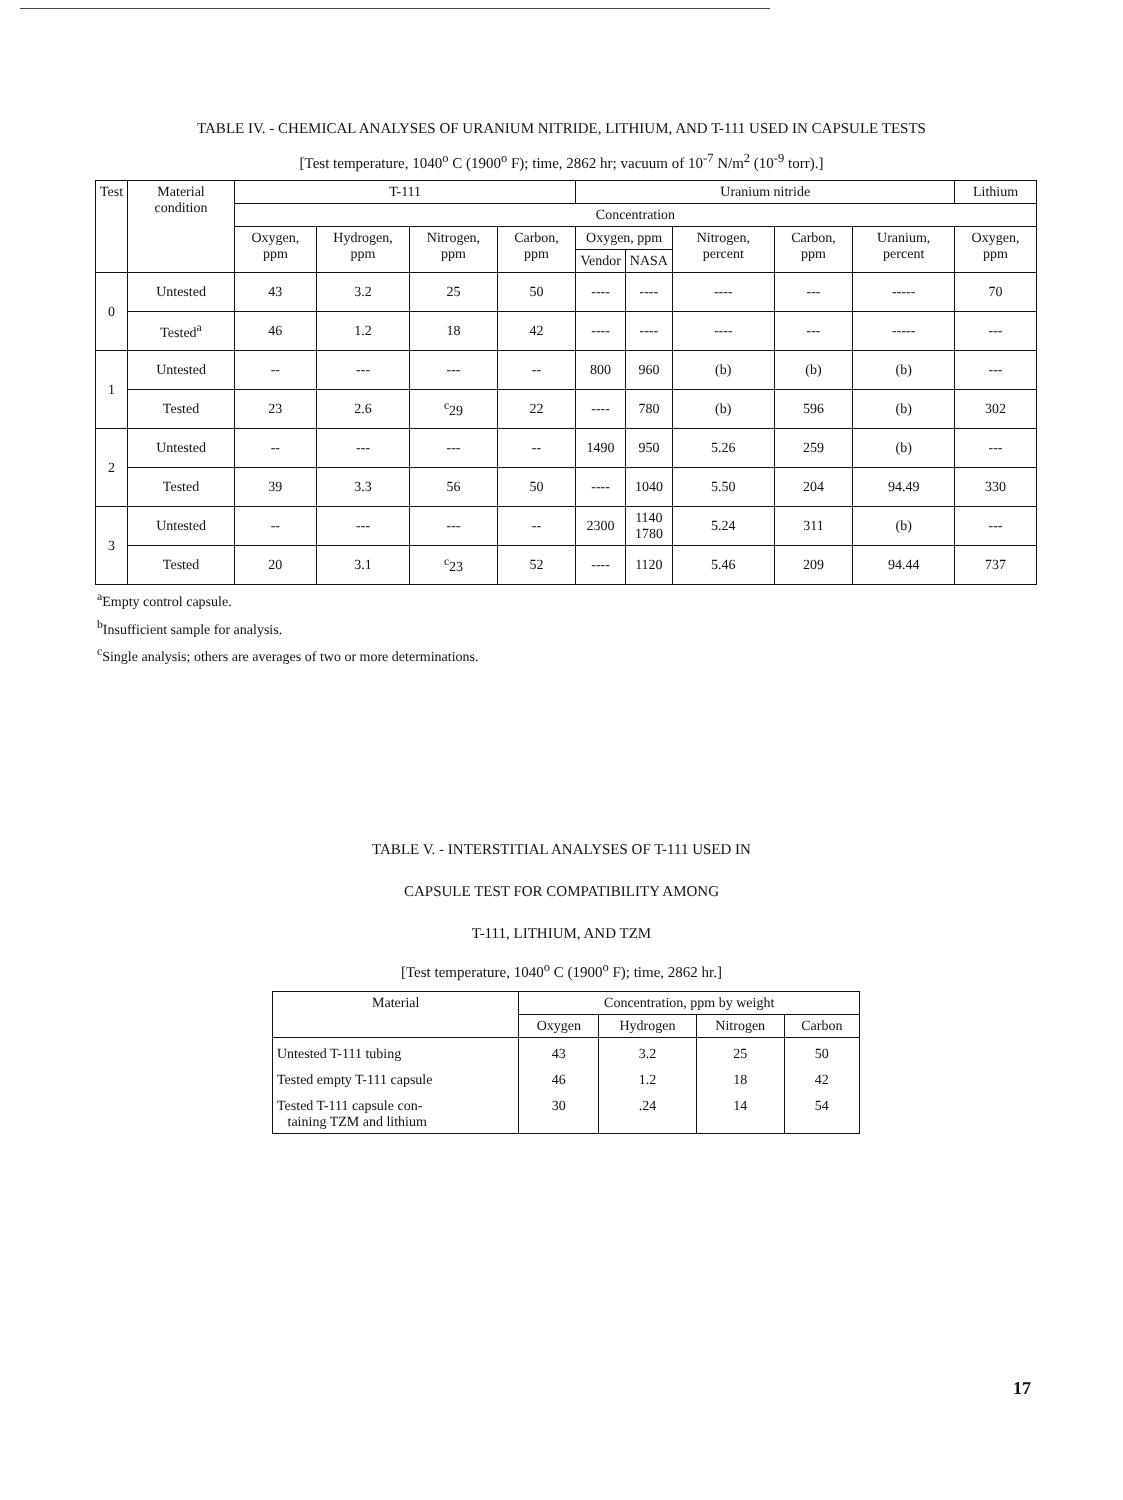TABLE IV. - CHEMICAL ANALYSES OF URANIUM NITRIDE, LITHIUM, AND T-111 USED IN CAPSULE TESTS
[Test temperature, 1040<sup>o</sup> C (1900<sup>o</sup> F); time, 2862 hr; vacuum of 10<sup>-7</sup> N/m<sup>2</sup> (10<sup>-9</sup> torr).]
| Test | Material condition | T-111 | | | | Uranium nitride | | | | | Lithium |
| --- | --- | --- | --- | --- | --- | --- | --- | --- | --- | --- | --- |
| | | Concentration | | | | | | | | | |
| | | Oxygen, ppm | Hydrogen, ppm | Nitrogen, ppm | Carbon, ppm | Oxygen, ppm | | Nitrogen, percent | Carbon, ppm | Uranium, percent | Oxygen, ppm |
| | | | | | | Vendor | NASA | | | | |
| 0 | Untested | 43 | 3.2 | 25 | 50 | ---- | ---- | ---- | --- | ----- | 70 |
| | Tested<sup>a</sup> | 46 | 1.2 | 18 | 42 | ---- | ---- | ---- | --- | ----- | --- |
| 1 | Untested | -- | --- | --- | -- | 800 | 960 | (b) | (b) | (b) | --- |
| | Tested | 23 | 2.6 | <sup>c</sup> 29 | 22 | ---- | 780 | (b) | 596 | (b) | 302 |
| 2 | Untested | -- | --- | --- | -- | 1490 | 950 | 5.26 | 259 | (b) | --- |
| | Tested | 39 | 3.3 | 56 | 50 | ---- | 1040 | 5.50 | 204 | 94.49 | 330 |
| 3 | Untested | -- | --- | --- | -- | 2300 | 1140 1780 | 5.24 | 311 | (b) | --- |
| | Tested | 20 | 3.1 | <sup>c</sup> 23 | 52 | ---- | 1120 | 5.46 | 209 | 94.44 | 737 |
<sup>a</sup> Empty control capsule.
<sup>b</sup> Insufficient sample for analysis.
<sup>c</sup> Single analysis; others are averages of two or more determinations.
TABLE V. - INTERSTITIAL ANALYSES OF T-111 USED IN
CAPSULE TEST FOR COMPATIBILITY AMONG
T-111, LITHIUM, AND TZM
[Test temperature, 1040<sup>o</sup> C (1900<sup>o</sup> F); time, 2862 hr.]
| Material | Concentration, ppm by weight | | | |
| --- | --- | --- | --- | --- |
| | Oxygen | Hydrogen | Nitrogen | Carbon |
| Untested T-111 tubing | 43 | 3.2 | 25 | 50 |
| Tested empty T-111 capsule | 46 | 1.2 | 18 | 42 |
| Tested T-111 capsule con- taining TZM and lithium | 30 | .24 | 14 | 54 |
17